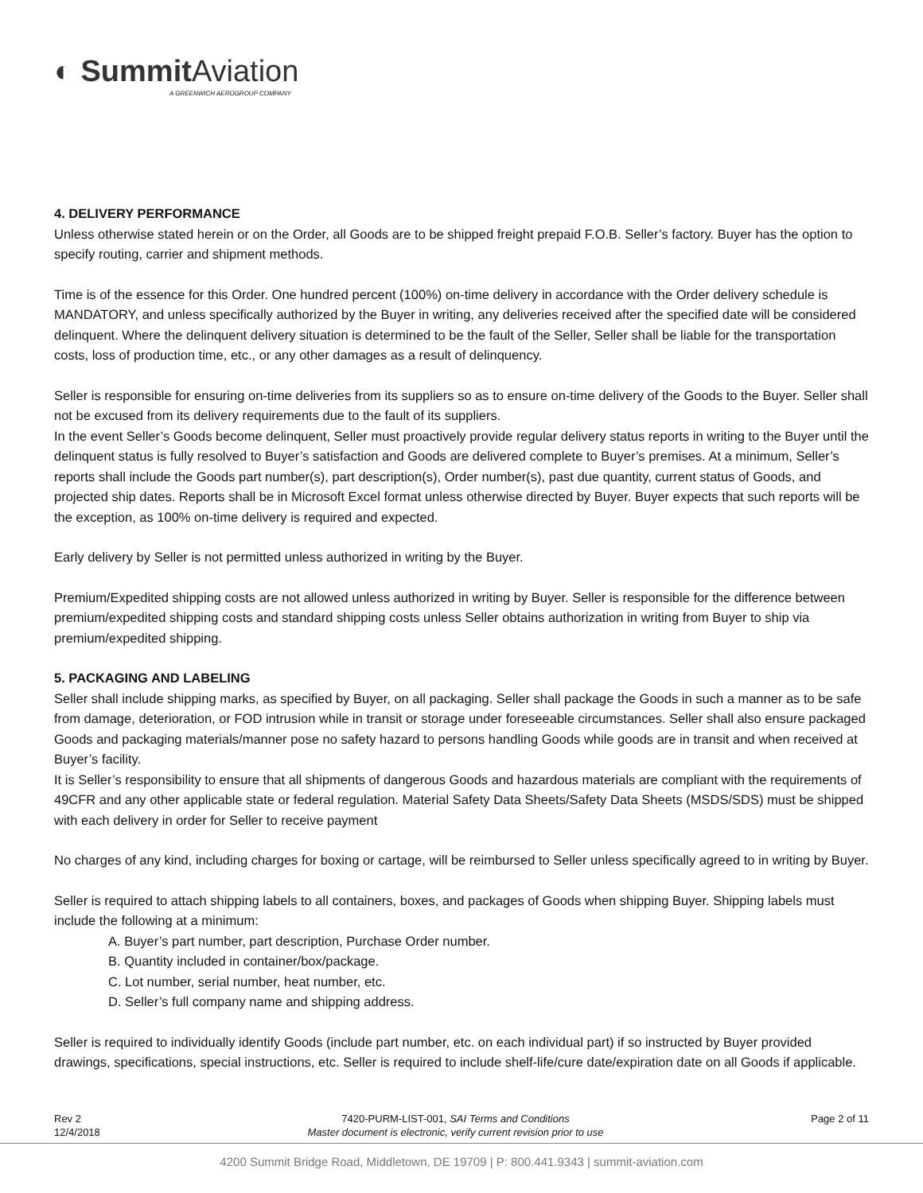◐ Summit Aviation
A GREENWICH AEROGROUP COMPANY
4. DELIVERY PERFORMANCE
Unless otherwise stated herein or on the Order, all Goods are to be shipped freight prepaid F.O.B. Seller’s factory. Buyer has the option to specify routing, carrier and shipment methods.
Time is of the essence for this Order. One hundred percent (100%) on-time delivery in accordance with the Order delivery schedule is MANDATORY, and unless specifically authorized by the Buyer in writing, any deliveries received after the specified date will be considered delinquent. Where the delinquent delivery situation is determined to be the fault of the Seller, Seller shall be liable for the transportation costs, loss of production time, etc., or any other damages as a result of delinquency.
Seller is responsible for ensuring on-time deliveries from its suppliers so as to ensure on-time delivery of the Goods to the Buyer. Seller shall not be excused from its delivery requirements due to the fault of its suppliers.
In the event Seller’s Goods become delinquent, Seller must proactively provide regular delivery status reports in writing to the Buyer until the delinquent status is fully resolved to Buyer’s satisfaction and Goods are delivered complete to Buyer’s premises. At a minimum, Seller’s reports shall include the Goods part number(s), part description(s), Order number(s), past due quantity, current status of Goods, and projected ship dates. Reports shall be in Microsoft Excel format unless otherwise directed by Buyer. Buyer expects that such reports will be the exception, as 100% on-time delivery is required and expected.
Early delivery by Seller is not permitted unless authorized in writing by the Buyer.
Premium/Expedited shipping costs are not allowed unless authorized in writing by Buyer. Seller is responsible for the difference between premium/expedited shipping costs and standard shipping costs unless Seller obtains authorization in writing from Buyer to ship via premium/expedited shipping.
5. PACKAGING AND LABELING
Seller shall include shipping marks, as specified by Buyer, on all packaging. Seller shall package the Goods in such a manner as to be safe from damage, deterioration, or FOD intrusion while in transit or storage under foreseeable circumstances. Seller shall also ensure packaged Goods and packaging materials/manner pose no safety hazard to persons handling Goods while goods are in transit and when received at Buyer’s facility.
It is Seller’s responsibility to ensure that all shipments of dangerous Goods and hazardous materials are compliant with the requirements of 49CFR and any other applicable state or federal regulation. Material Safety Data Sheets/Safety Data Sheets (MSDS/SDS) must be shipped with each delivery in order for Seller to receive payment
No charges of any kind, including charges for boxing or cartage, will be reimbursed to Seller unless specifically agreed to in writing by Buyer.
Seller is required to attach shipping labels to all containers, boxes, and packages of Goods when shipping Buyer. Shipping labels must include the following at a minimum:
A. Buyer’s part number, part description, Purchase Order number.
B. Quantity included in container/box/package.
C. Lot number, serial number, heat number, etc.
D. Seller’s full company name and shipping address.
Seller is required to individually identify Goods (include part number, etc. on each individual part) if so instructed by Buyer provided drawings, specifications, special instructions, etc. Seller is required to include shelf-life/cure date/expiration date on all Goods if applicable.
Rev 2
12/4/2018
7420-PURM-LIST-001, SAI Terms and Conditions
Master document is electronic, verify current revision prior to use
Page 2 of 11
4200 Summit Bridge Road, Middletown, DE 19709 | P: 800.441.9343 | summit-aviation.com